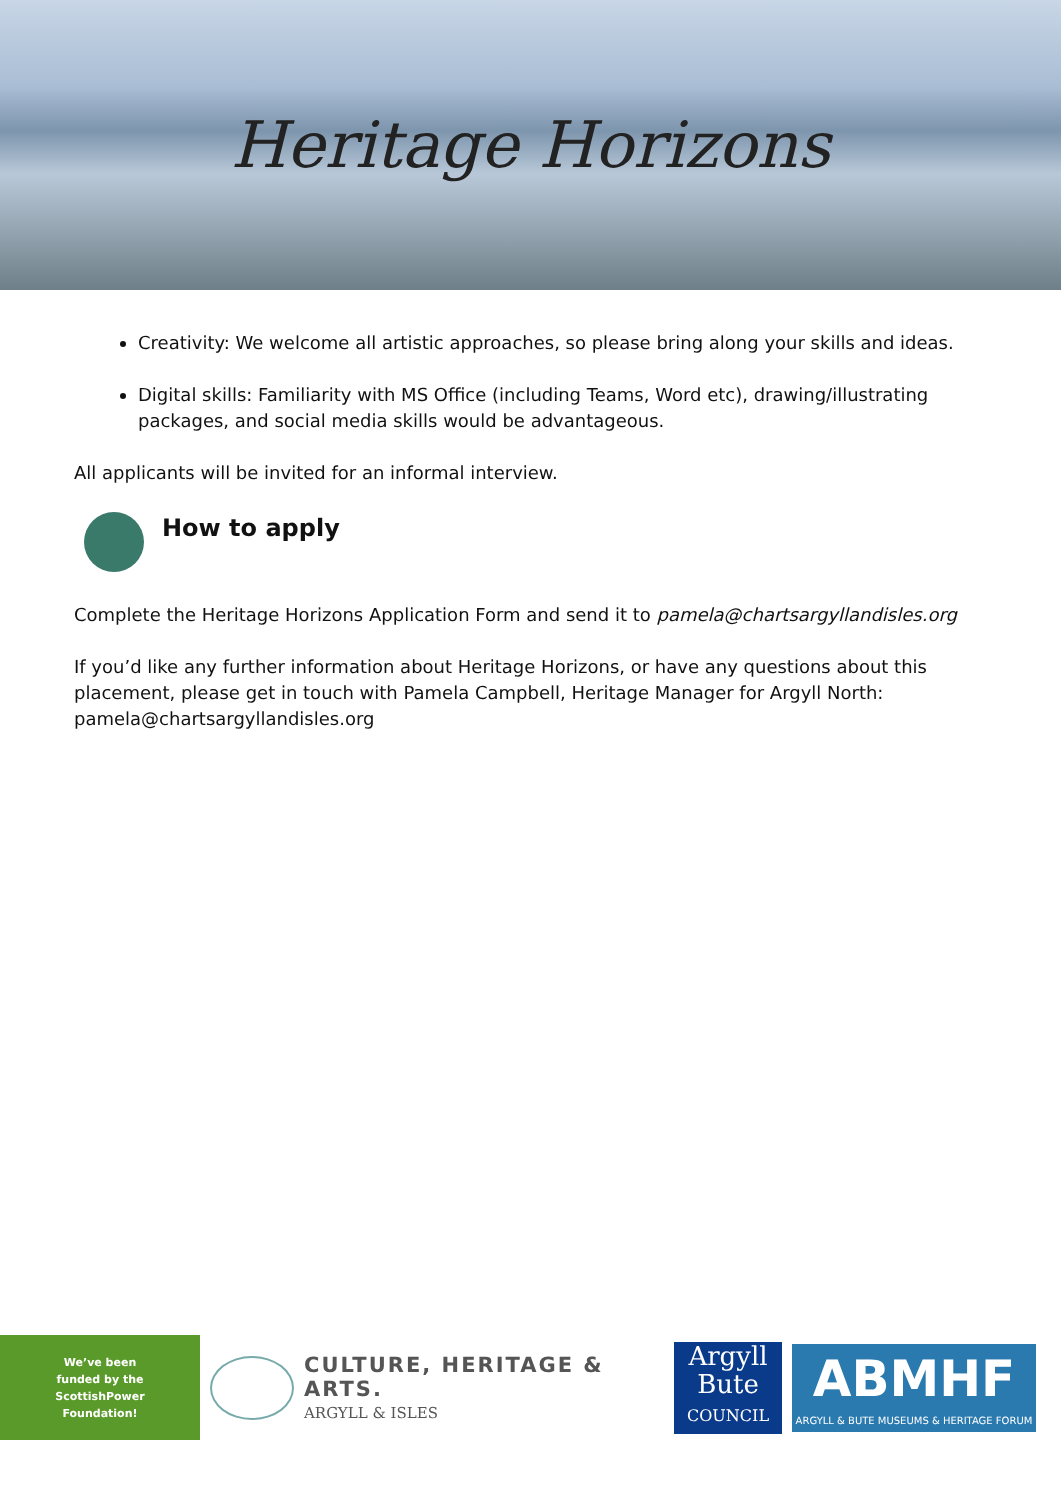Heritage Horizons
Creativity: We welcome all artistic approaches, so please bring along your skills and ideas.
Digital skills: Familiarity with MS Office (including Teams, Word etc), drawing/illustrating packages, and social media skills would be advantageous.
All applicants will be invited for an informal interview.
How to apply
Complete the Heritage Horizons Application Form and send it to pamela@chartsargyllandisles.org
If you’d like any further information about Heritage Horizons, or have any questions about this placement, please get in touch with Pamela Campbell, Heritage Manager for Argyll North: pamela@chartsargyllandisles.org
We’ve been
funded by the
ScottishPower
Foundation!
CULTURE, HERITAGE & ARTS.
ARGYLL & ISLES
Argyll
Bute
COUNCIL
ABMHF
ARGYLL & BUTE MUSEUMS & HERITAGE FORUM